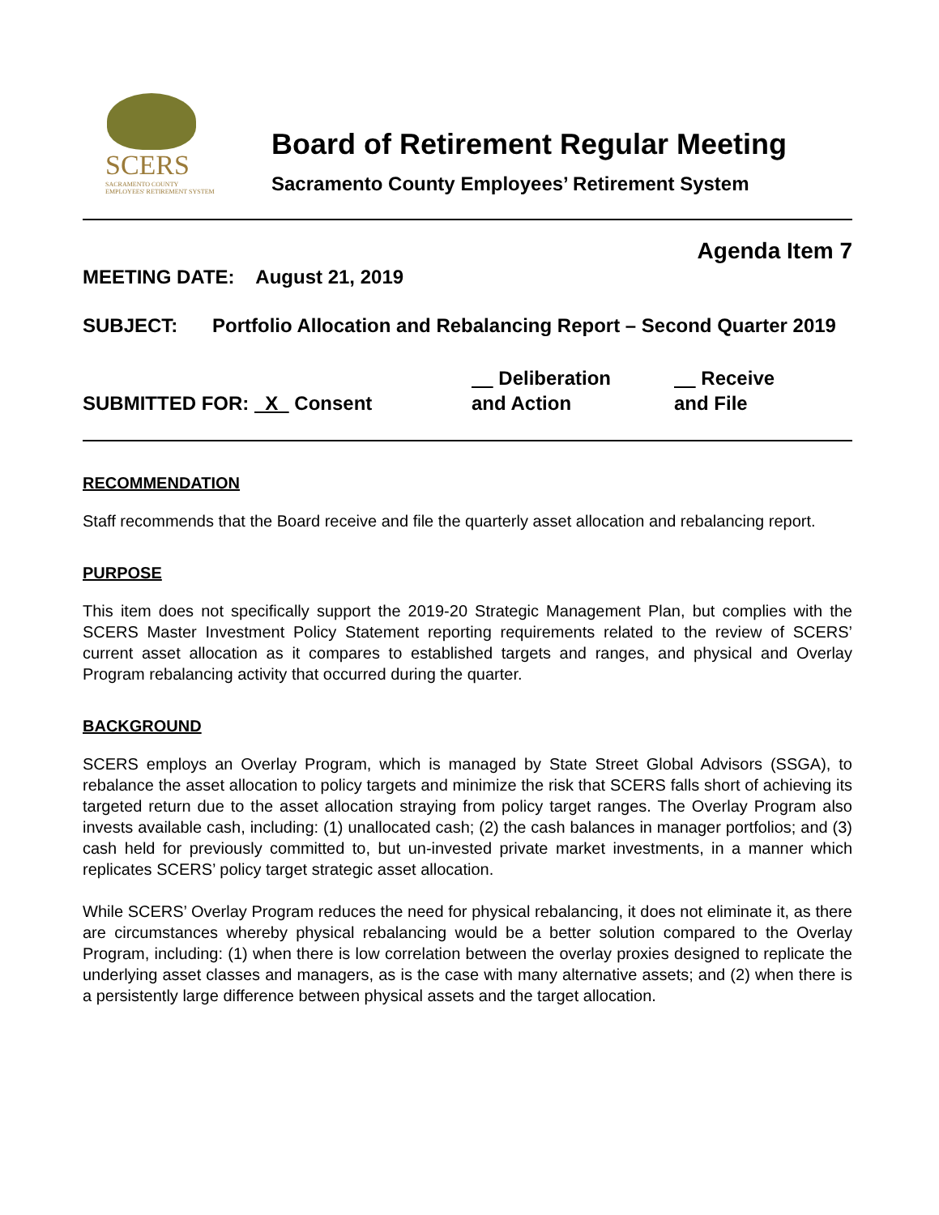SCERS
SACRAMENTO COUNTY
EMPLOYEES' RETIREMENT SYSTEM
Board of Retirement Regular Meeting
Sacramento County Employees’ Retirement System
Agenda Item 7
MEETING DATE: August 21, 2019
SUBJECT: Portfolio Allocation and Rebalancing Report – Second Quarter 2019
SUBMITTED FOR: X Consent
Deliberation
and Action
Receive
and File
RECOMMENDATION
Staff recommends that the Board receive and file the quarterly asset allocation and rebalancing report.
PURPOSE
This item does not specifically support the 2019-20 Strategic Management Plan, but complies with the SCERS Master Investment Policy Statement reporting requirements related to the review of SCERS’ current asset allocation as it compares to established targets and ranges, and physical and Overlay Program rebalancing activity that occurred during the quarter.
BACKGROUND
SCERS employs an Overlay Program, which is managed by State Street Global Advisors (SSGA), to rebalance the asset allocation to policy targets and minimize the risk that SCERS falls short of achieving its targeted return due to the asset allocation straying from policy target ranges. The Overlay Program also invests available cash, including: (1) unallocated cash; (2) the cash balances in manager portfolios; and (3) cash held for previously committed to, but un-invested private market investments, in a manner which replicates SCERS’ policy target strategic asset allocation.
While SCERS’ Overlay Program reduces the need for physical rebalancing, it does not eliminate it, as there are circumstances whereby physical rebalancing would be a better solution compared to the Overlay Program, including: (1) when there is low correlation between the overlay proxies designed to replicate the underlying asset classes and managers, as is the case with many alternative assets; and (2) when there is a persistently large difference between physical assets and the target allocation.